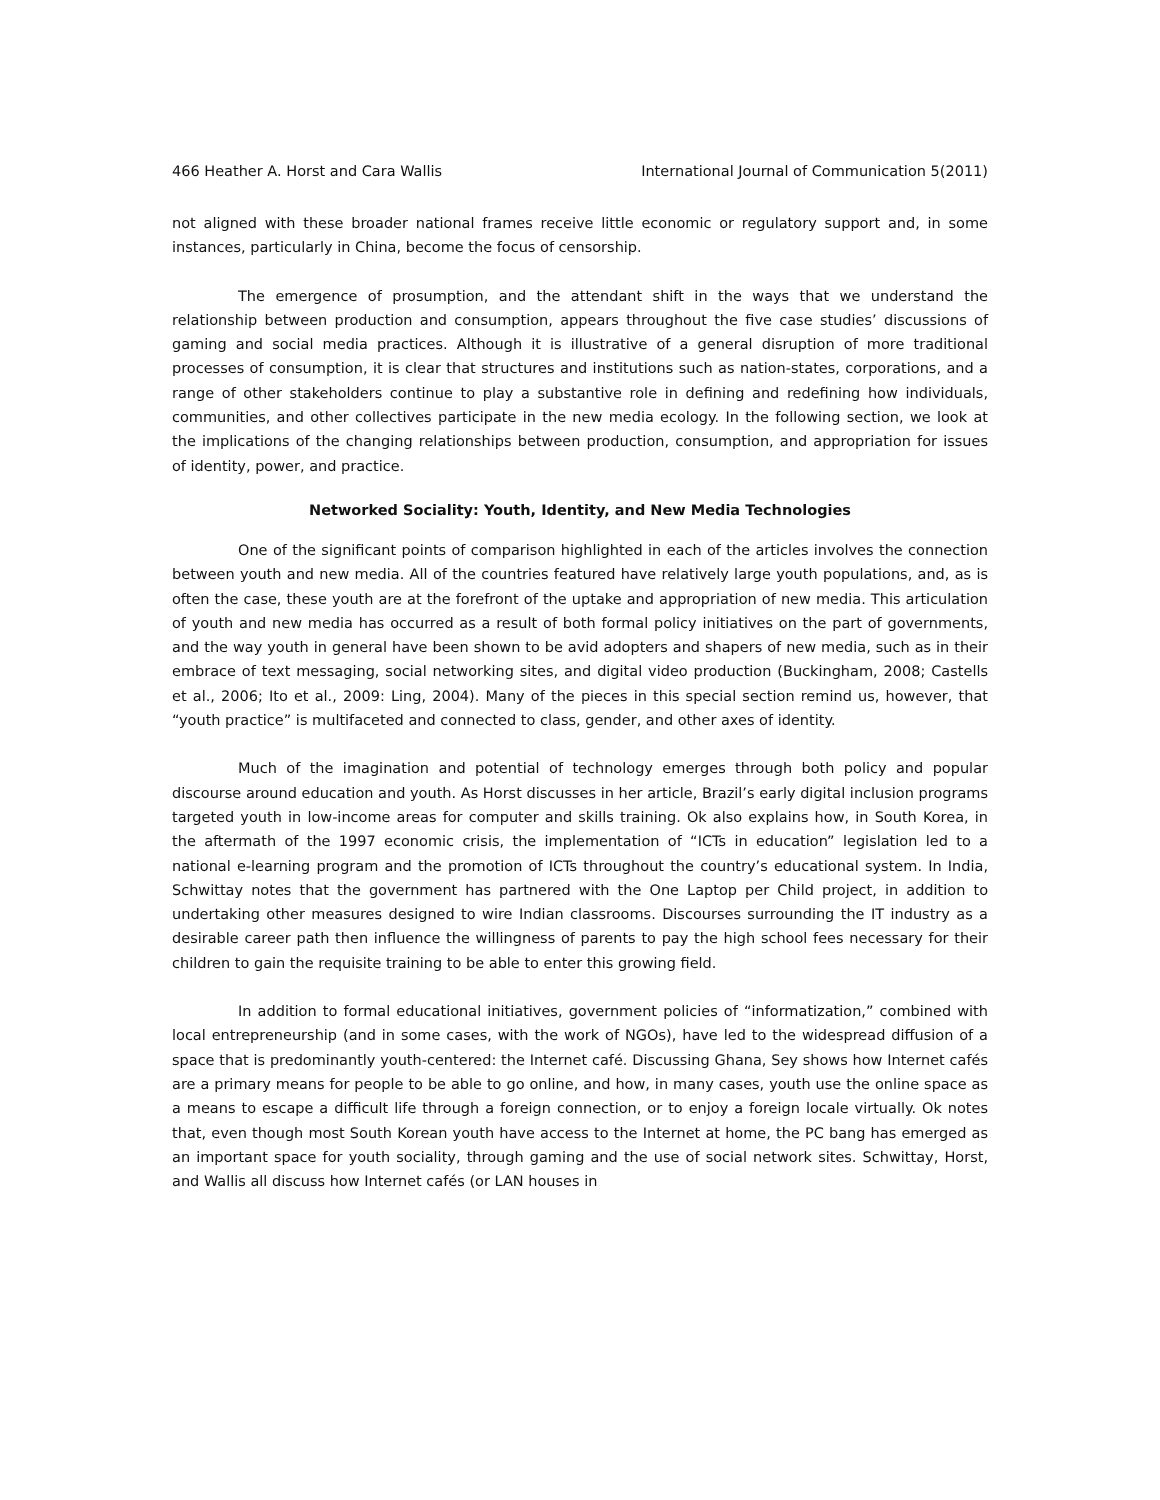466 Heather A. Horst and Cara Wallis International Journal of Communication 5(2011)
not aligned with these broader national frames receive little economic or regulatory support and, in some instances, particularly in China, become the focus of censorship.
The emergence of prosumption, and the attendant shift in the ways that we understand the relationship between production and consumption, appears throughout the five case studies’ discussions of gaming and social media practices. Although it is illustrative of a general disruption of more traditional processes of consumption, it is clear that structures and institutions such as nation-states, corporations, and a range of other stakeholders continue to play a substantive role in defining and redefining how individuals, communities, and other collectives participate in the new media ecology. In the following section, we look at the implications of the changing relationships between production, consumption, and appropriation for issues of identity, power, and practice.
Networked Sociality: Youth, Identity, and New Media Technologies
One of the significant points of comparison highlighted in each of the articles involves the connection between youth and new media. All of the countries featured have relatively large youth populations, and, as is often the case, these youth are at the forefront of the uptake and appropriation of new media. This articulation of youth and new media has occurred as a result of both formal policy initiatives on the part of governments, and the way youth in general have been shown to be avid adopters and shapers of new media, such as in their embrace of text messaging, social networking sites, and digital video production (Buckingham, 2008; Castells et al., 2006; Ito et al., 2009: Ling, 2004). Many of the pieces in this special section remind us, however, that “youth practice” is multifaceted and connected to class, gender, and other axes of identity.
Much of the imagination and potential of technology emerges through both policy and popular discourse around education and youth. As Horst discusses in her article, Brazil’s early digital inclusion programs targeted youth in low-income areas for computer and skills training. Ok also explains how, in South Korea, in the aftermath of the 1997 economic crisis, the implementation of “ICTs in education” legislation led to a national e-learning program and the promotion of ICTs throughout the country’s educational system. In India, Schwittay notes that the government has partnered with the One Laptop per Child project, in addition to undertaking other measures designed to wire Indian classrooms. Discourses surrounding the IT industry as a desirable career path then influence the willingness of parents to pay the high school fees necessary for their children to gain the requisite training to be able to enter this growing field.
In addition to formal educational initiatives, government policies of “informatization,” combined with local entrepreneurship (and in some cases, with the work of NGOs), have led to the widespread diffusion of a space that is predominantly youth-centered: the Internet café. Discussing Ghana, Sey shows how Internet cafés are a primary means for people to be able to go online, and how, in many cases, youth use the online space as a means to escape a difficult life through a foreign connection, or to enjoy a foreign locale virtually. Ok notes that, even though most South Korean youth have access to the Internet at home, the PC bang has emerged as an important space for youth sociality, through gaming and the use of social network sites. Schwittay, Horst, and Wallis all discuss how Internet cafés (or LAN houses in